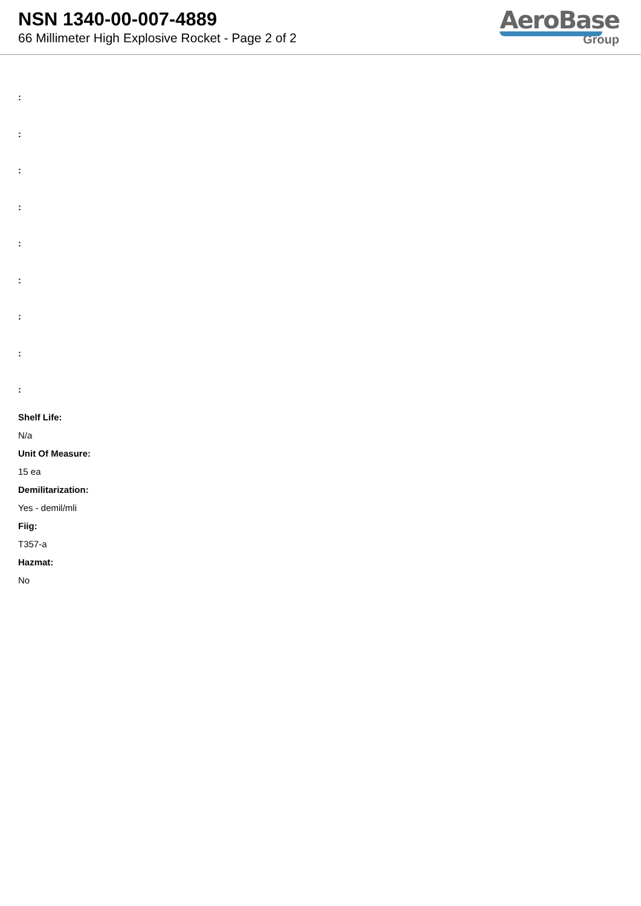NSN 1340-00-007-4889
66 Millimeter High Explosive Rocket - Page 2 of 2
AeroBase
Group
:
:
:
:
:
:
:
:
:
Shelf Life:
N/a
Unit Of Measure:
15 ea
Demilitarization:
Yes - demil/mli
Fiig:
T357-a
Hazmat:
No